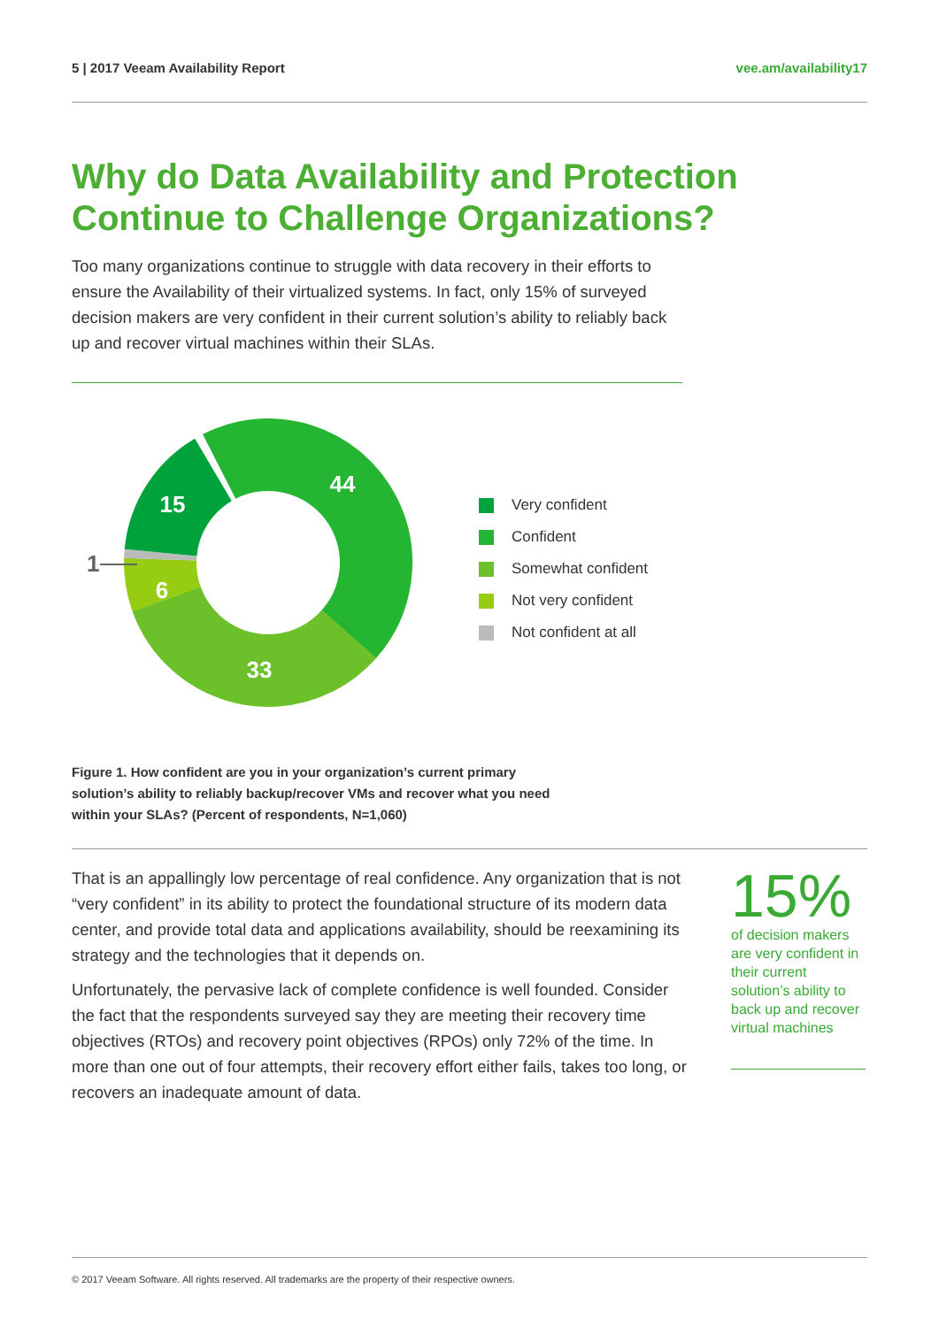5 | 2017 Veeam Availability Report
vee.am/availability17
Why do Data Availability and Protection Continue to Challenge Organizations?
Too many organizations continue to struggle with data recovery in their efforts to ensure the Availability of their virtualized systems. In fact, only 15% of surveyed decision makers are very confident in their current solution’s ability to reliably back up and recover virtual machines within their SLAs.
44
15
6
33
1
Very confident
Confident
Somewhat confident
Not very confident
Not confident at all
Figure 1. How confident are you in your organization’s current primary solution’s ability to reliably backup/recover VMs and recover what you need within your SLAs? (Percent of respondents, N=1,060)
That is an appallingly low percentage of real confidence. Any organization that is not “very confident” in its ability to protect the foundational structure of its modern data center, and provide total data and applications availability, should be reexamining its strategy and the technologies that it depends on.
Unfortunately, the pervasive lack of complete confidence is well founded. Consider the fact that the respondents surveyed say they are meeting their recovery time objectives (RTOs) and recovery point objectives (RPOs) only 72% of the time. In more than one out of four attempts, their recovery effort either fails, takes too long, or recovers an inadequate amount of data.
15%
of decision makers are very confident in their current solution’s ability to back up and recover virtual machines
© 2017 Veeam Software. All rights reserved. All trademarks are the property of their respective owners.